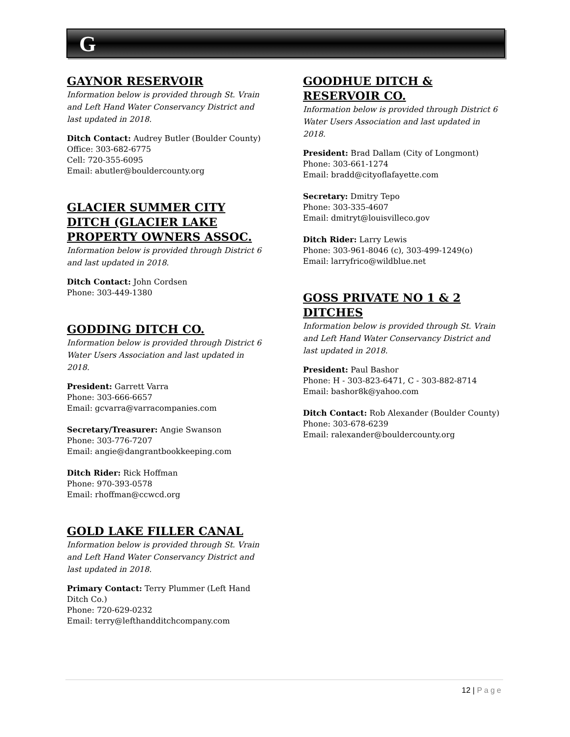G
GAYNOR RESERVOIR
Information below is provided through St. Vrain and Left Hand Water Conservancy District and last updated in 2018.
Ditch Contact: Audrey Butler (Boulder County)
Office: 303-682-6775
Cell: 720-355-6095
Email: abutler@bouldercounty.org
GLACIER SUMMER CITY DITCH (GLACIER LAKE PROPERTY OWNERS ASSOC.
Information below is provided through District 6 and last updated in 2018.
Ditch Contact: John Cordsen
Phone: 303-449-1380
GODDING DITCH CO.
Information below is provided through District 6 Water Users Association and last updated in 2018.
President: Garrett Varra
Phone: 303-666-6657
Email: gcvarra@varracompanies.com
Secretary/Treasurer: Angie Swanson
Phone: 303-776-7207
Email: angie@dangrantbookkeeping.com
Ditch Rider: Rick Hoffman
Phone: 970-393-0578
Email: rhoffman@ccwcd.org
GOLD LAKE FILLER CANAL
Information below is provided through St. Vrain and Left Hand Water Conservancy District and last updated in 2018.
Primary Contact: Terry Plummer (Left Hand Ditch Co.)
Phone: 720-629-0232
Email: terry@lefthandditchcompany.com
GOODHUE DITCH & RESERVOIR CO.
Information below is provided through District 6 Water Users Association and last updated in 2018.
President: Brad Dallam (City of Longmont)
Phone: 303-661-1274
Email: bradd@cityoflafayette.com
Secretary: Dmitry Tepo
Phone: 303-335-4607
Email: dmitryt@louisvilleco.gov
Ditch Rider: Larry Lewis
Phone: 303-961-8046 (c), 303-499-1249(o)
Email: larryfrico@wildblue.net
GOSS PRIVATE NO 1 & 2 DITCHES
Information below is provided through St. Vrain and Left Hand Water Conservancy District and last updated in 2018.
President: Paul Bashor
Phone: H - 303-823-6471, C - 303-882-8714
Email: bashor8k@yahoo.com
Ditch Contact: Rob Alexander (Boulder County)
Phone: 303-678-6239
Email: ralexander@bouldercounty.org
12 | Page